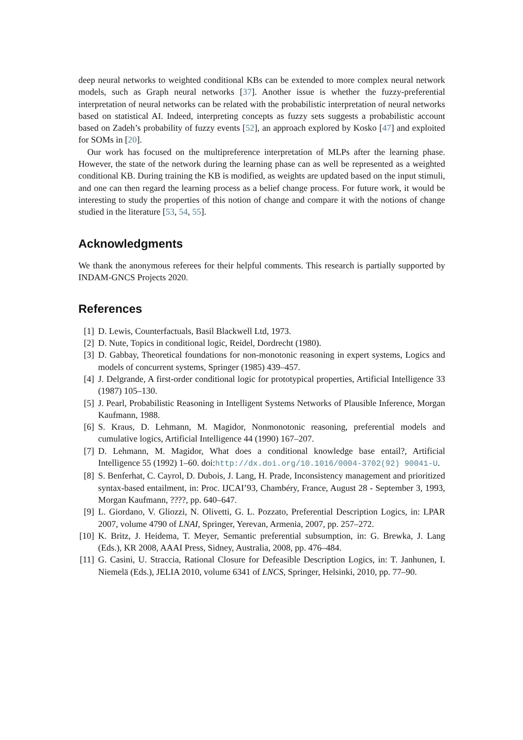deep neural networks to weighted conditional KBs can be extended to more complex neural network models, such as Graph neural networks [37]. Another issue is whether the fuzzy-preferential interpretation of neural networks can be related with the probabilistic interpretation of neural networks based on statistical AI. Indeed, interpreting concepts as fuzzy sets suggests a probabilistic account based on Zadeh’s probability of fuzzy events [52], an approach explored by Kosko [47] and exploited for SOMs in [20].
Our work has focused on the multipreference interpretation of MLPs after the learning phase. However, the state of the network during the learning phase can as well be represented as a weighted conditional KB. During training the KB is modified, as weights are updated based on the input stimuli, and one can then regard the learning process as a belief change process. For future work, it would be interesting to study the properties of this notion of change and compare it with the notions of change studied in the literature [53, 54, 55].
Acknowledgments
We thank the anonymous referees for their helpful comments. This research is partially supported by INDAM-GNCS Projects 2020.
References
[1] D. Lewis, Counterfactuals, Basil Blackwell Ltd, 1973.
[2] D. Nute, Topics in conditional logic, Reidel, Dordrecht (1980).
[3] D. Gabbay, Theoretical foundations for non-monotonic reasoning in expert systems, Logics and models of concurrent systems, Springer (1985) 439–457.
[4] J. Delgrande, A first-order conditional logic for prototypical properties, Artificial Intelligence 33 (1987) 105–130.
[5] J. Pearl, Probabilistic Reasoning in Intelligent Systems Networks of Plausible Inference, Morgan Kaufmann, 1988.
[6] S. Kraus, D. Lehmann, M. Magidor, Nonmonotonic reasoning, preferential models and cumulative logics, Artificial Intelligence 44 (1990) 167–207.
[7] D. Lehmann, M. Magidor, What does a conditional knowledge base entail?, Artificial Intelligence 55 (1992) 1–60. doi:http://dx.doi.org/10.1016/0004-3702(92) 90041-U.
[8] S. Benferhat, C. Cayrol, D. Dubois, J. Lang, H. Prade, Inconsistency management and prioritized syntax-based entailment, in: Proc. IJCAI’93, Chambéry, France, August 28 - September 3, 1993, Morgan Kaufmann, ????, pp. 640–647.
[9] L. Giordano, V. Gliozzi, N. Olivetti, G. L. Pozzato, Preferential Description Logics, in: LPAR 2007, volume 4790 of LNAI, Springer, Yerevan, Armenia, 2007, pp. 257–272.
[10] K. Britz, J. Heidema, T. Meyer, Semantic preferential subsumption, in: G. Brewka, J. Lang (Eds.), KR 2008, AAAI Press, Sidney, Australia, 2008, pp. 476–484.
[11] G. Casini, U. Straccia, Rational Closure for Defeasible Description Logics, in: T. Janhunen, I. Niemelä (Eds.), JELIA 2010, volume 6341 of LNCS, Springer, Helsinki, 2010, pp. 77–90.